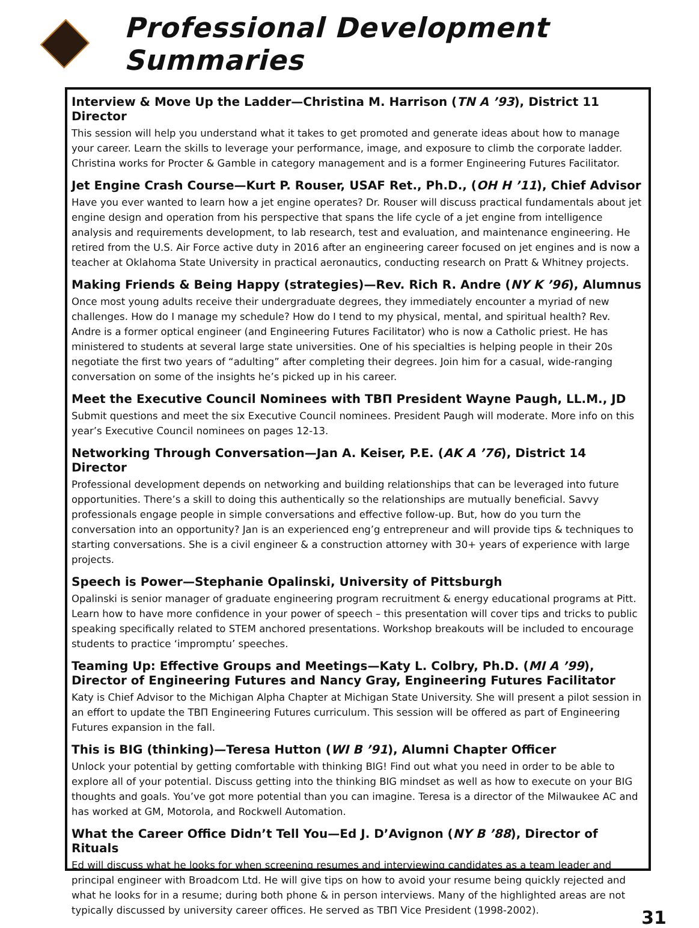Professional Development Summaries
Interview & Move Up the Ladder—Christina M. Harrison (TN A ’93), District 11 Director
This session will help you understand what it takes to get promoted and generate ideas about how to manage your career. Learn the skills to leverage your performance, image, and exposure to climb the corporate ladder. Christina works for Procter & Gamble in category management and is a former Engineering Futures Facilitator.
Jet Engine Crash Course—Kurt P. Rouser, USAF Ret., Ph.D., (OH H ’11), Chief Advisor
Have you ever wanted to learn how a jet engine operates? Dr. Rouser will discuss practical fundamentals about jet engine design and operation from his perspective that spans the life cycle of a jet engine from intelligence analysis and requirements development, to lab research, test and evaluation, and maintenance engineering. He retired from the U.S. Air Force active duty in 2016 after an engineering career focused on jet engines and is now a teacher at Oklahoma State University in practical aeronautics, conducting research on Pratt & Whitney projects.
Making Friends & Being Happy (strategies)—Rev. Rich R. Andre (NY K ’96), Alumnus
Once most young adults receive their undergraduate degrees, they immediately encounter a myriad of new challenges. How do I manage my schedule? How do I tend to my physical, mental, and spiritual health? Rev. Andre is a former optical engineer (and Engineering Futures Facilitator) who is now a Catholic priest. He has ministered to students at several large state universities. One of his specialties is helping people in their 20s negotiate the first two years of “adulting” after completing their degrees. Join him for a casual, wide-ranging conversation on some of the insights he’s picked up in his career.
Meet the Executive Council Nominees with ΤΒΠ President Wayne Paugh, LL.M., JD
Submit questions and meet the six Executive Council nominees. President Paugh will moderate. More info on this year’s Executive Council nominees on pages 12-13.
Networking Through Conversation—Jan A. Keiser, P.E. (AK A ’76), District 14 Director
Professional development depends on networking and building relationships that can be leveraged into future opportunities. There’s a skill to doing this authentically so the relationships are mutually beneficial. Savvy professionals engage people in simple conversations and effective follow-up. But, how do you turn the conversation into an opportunity? Jan is an experienced eng’g entrepreneur and will provide tips & techniques to starting conversations. She is a civil engineer & a construction attorney with 30+ years of experience with large projects.
Speech is Power—Stephanie Opalinski, University of Pittsburgh
Opalinski is senior manager of graduate engineering program recruitment & energy educational programs at Pitt. Learn how to have more confidence in your power of speech – this presentation will cover tips and tricks to public speaking specifically related to STEM anchored presentations. Workshop breakouts will be included to encourage students to practice ‘impromptu’ speeches.
Teaming Up: Effective Groups and Meetings—Katy L. Colbry, Ph.D. (MI A ’99), Director of Engineering Futures and Nancy Gray, Engineering Futures Facilitator
Katy is Chief Advisor to the Michigan Alpha Chapter at Michigan State University. She will present a pilot session in an effort to update the ΤΒΠ Engineering Futures curriculum. This session will be offered as part of Engineering Futures expansion in the fall.
This is BIG (thinking)—Teresa Hutton (WI B ’91), Alumni Chapter Officer
Unlock your potential by getting comfortable with thinking BIG! Find out what you need in order to be able to explore all of your potential. Discuss getting into the thinking BIG mindset as well as how to execute on your BIG thoughts and goals. You’ve got more potential than you can imagine. Teresa is a director of the Milwaukee AC and has worked at GM, Motorola, and Rockwell Automation.
What the Career Office Didn’t Tell You—Ed J. D’Avignon (NY B ’88), Director of Rituals
Ed will discuss what he looks for when screening resumes and interviewing candidates as a team leader and principal engineer with Broadcom Ltd. He will give tips on how to avoid your resume being quickly rejected and what he looks for in a resume; during both phone & in person interviews. Many of the highlighted areas are not typically discussed by university career offices. He served as ΤΒΠ Vice President (1998-2002).
31